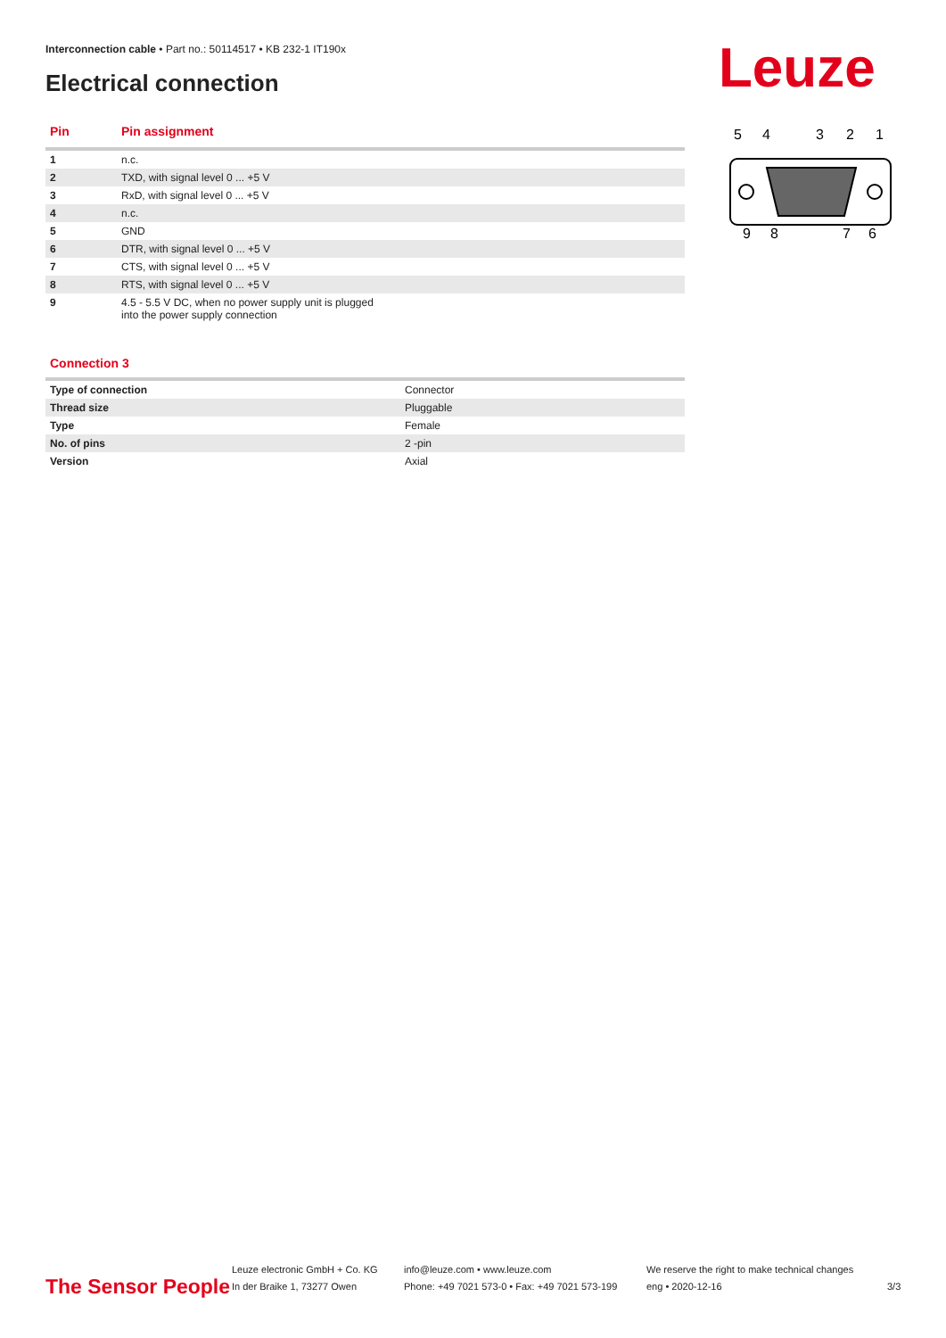Interconnection cable • Part no.: 50114517 • KB 232-1 IT190x
Electrical connection Leuze
5
4
3
2
1
9
8
7
6
| Pin | Pin assignment |
| --- | --- |
| 1 | n.c. |
| 2 | TXD, with signal level 0 ... +5 V |
| 3 | RxD, with signal level 0 ... +5 V |
| 4 | n.c. |
| 5 | GND |
| 6 | DTR, with signal level 0 ... +5 V |
| 7 | CTS, with signal level 0 ... +5 V |
| 8 | RTS, with signal level 0 ... +5 V |
| 9 | 4.5 - 5.5 V DC, when no power supply unit is plugged into the power supply connection |
Connection 3
| Type of connection | Connector |
| Thread size | Pluggable |
| Type | Female |
| No. of pins | 2 -pin |
| Version | Axial |
The Sensor People
Leuze electronic GmbH + Co. KG
In der Braike 1, 73277 Owen
info@leuze.com • www.leuze.com
Phone: +49 7021 573-0 • Fax: +49 7021 573-199
We reserve the right to make technical changes
eng • 2020-12-16
3/3